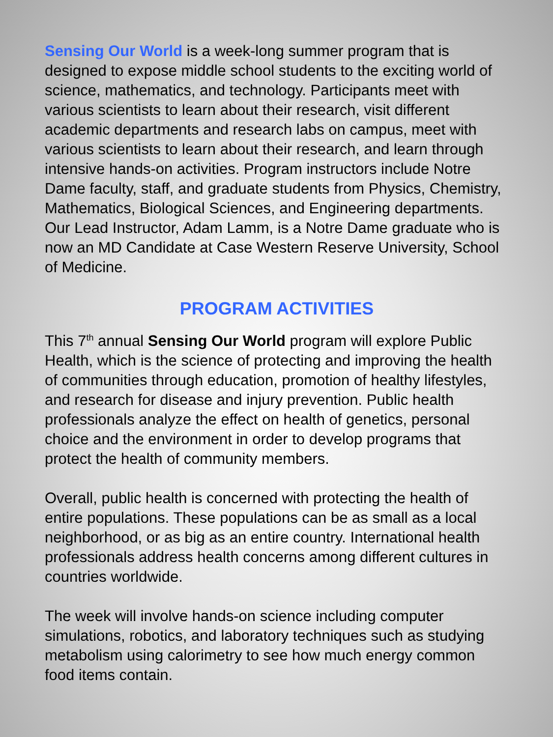Sensing Our World is a week-long summer program that is designed to expose middle school students to the exciting world of science, mathematics, and technology. Participants meet with various scientists to learn about their research, visit different academic departments and research labs on campus, meet with various scientists to learn about their research, and learn through intensive hands-on activities. Program instructors include Notre Dame faculty, staff, and graduate students from Physics, Chemistry, Mathematics, Biological Sciences, and Engineering departments. Our Lead Instructor, Adam Lamm, is a Notre Dame graduate who is now an MD Candidate at Case Western Reserve University, School of Medicine.
PROGRAM ACTIVITIES
This 7<sup>th</sup> annual Sensing Our World program will explore Public Health, which is the science of protecting and improving the health of communities through education, promotion of healthy lifestyles, and research for disease and injury prevention. Public health professionals analyze the effect on health of genetics, personal choice and the environment in order to develop programs that protect the health of community members.
Overall, public health is concerned with protecting the health of entire populations. These populations can be as small as a local neighborhood, or as big as an entire country. International health professionals address health concerns among different cultures in countries worldwide.
The week will involve hands-on science including computer simulations, robotics, and laboratory techniques such as studying metabolism using calorimetry to see how much energy common food items contain.